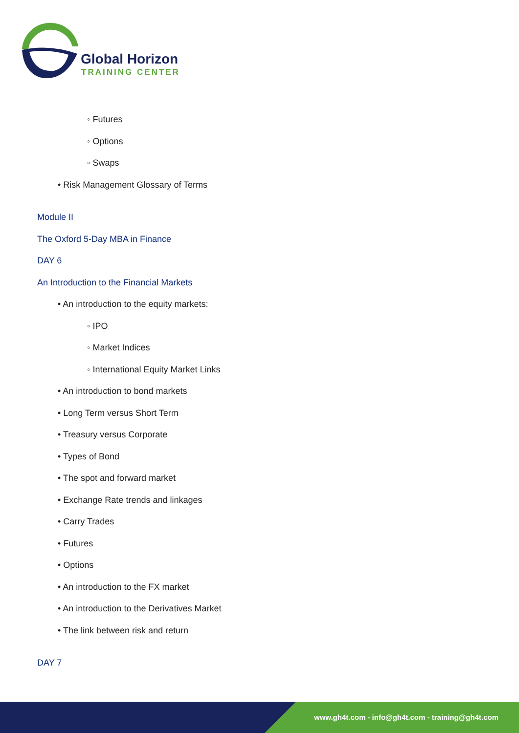Global Horizon
TRAINING CENTER
◦ Futures
◦ Options
◦ Swaps
• Risk Management Glossary of Terms
Module II
The Oxford 5-Day MBA in Finance
DAY 6
An Introduction to the Financial Markets
• An introduction to the equity markets:
◦ IPO
◦ Market Indices
◦ International Equity Market Links
• An introduction to bond markets
• Long Term versus Short Term
• Treasury versus Corporate
• Types of Bond
• The spot and forward market
• Exchange Rate trends and linkages
• Carry Trades
• Futures
• Options
• An introduction to the FX market
• An introduction to the Derivatives Market
• The link between risk and return
DAY 7
www.gh4t.com - info@gh4t.com - training@gh4t.com